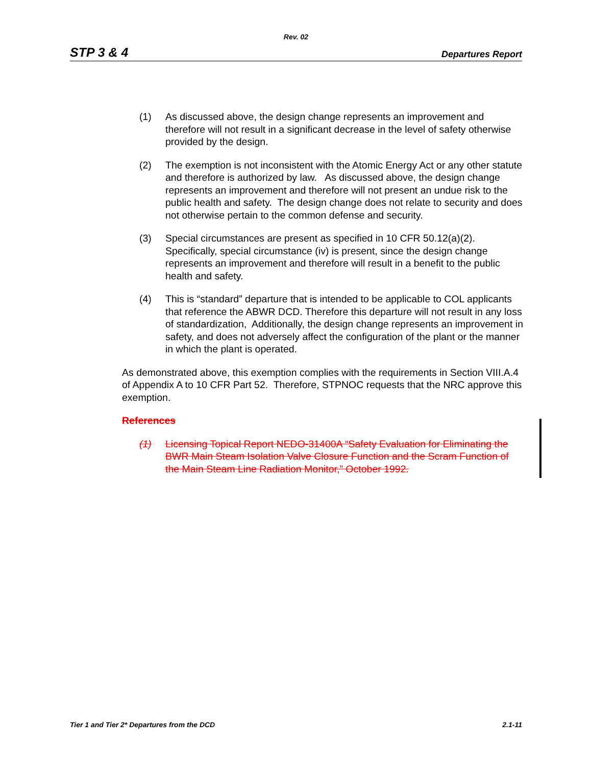Rev. 02
STP 3 & 4 Departures Report
(1) As discussed above, the design change represents an improvement and therefore will not result in a significant decrease in the level of safety otherwise provided by the design.
(2) The exemption is not inconsistent with the Atomic Energy Act or any other statute and therefore is authorized by law. As discussed above, the design change represents an improvement and therefore will not present an undue risk to the public health and safety. The design change does not relate to security and does not otherwise pertain to the common defense and security.
(3) Special circumstances are present as specified in 10 CFR 50.12(a)(2). Specifically, special circumstance (iv) is present, since the design change represents an improvement and therefore will result in a benefit to the public health and safety.
(4) This is “standard” departure that is intended to be applicable to COL applicants that reference the ABWR DCD. Therefore this departure will not result in any loss of standardization, Additionally, the design change represents an improvement in safety, and does not adversely affect the configuration of the plant or the manner in which the plant is operated.
As demonstrated above, this exemption complies with the requirements in Section VIII.A.4 of Appendix A to 10 CFR Part 52. Therefore, STPNOC requests that the NRC approve this exemption.
References
(1) Licensing Topical Report NEDO-31400A “Safety Evaluation for Eliminating the BWR Main Steam Isolation Valve Closure Function and the Scram Function of the Main Steam Line Radiation Monitor,” October 1992.
Tier 1 and Tier 2* Departures from the DCD 2.1-11